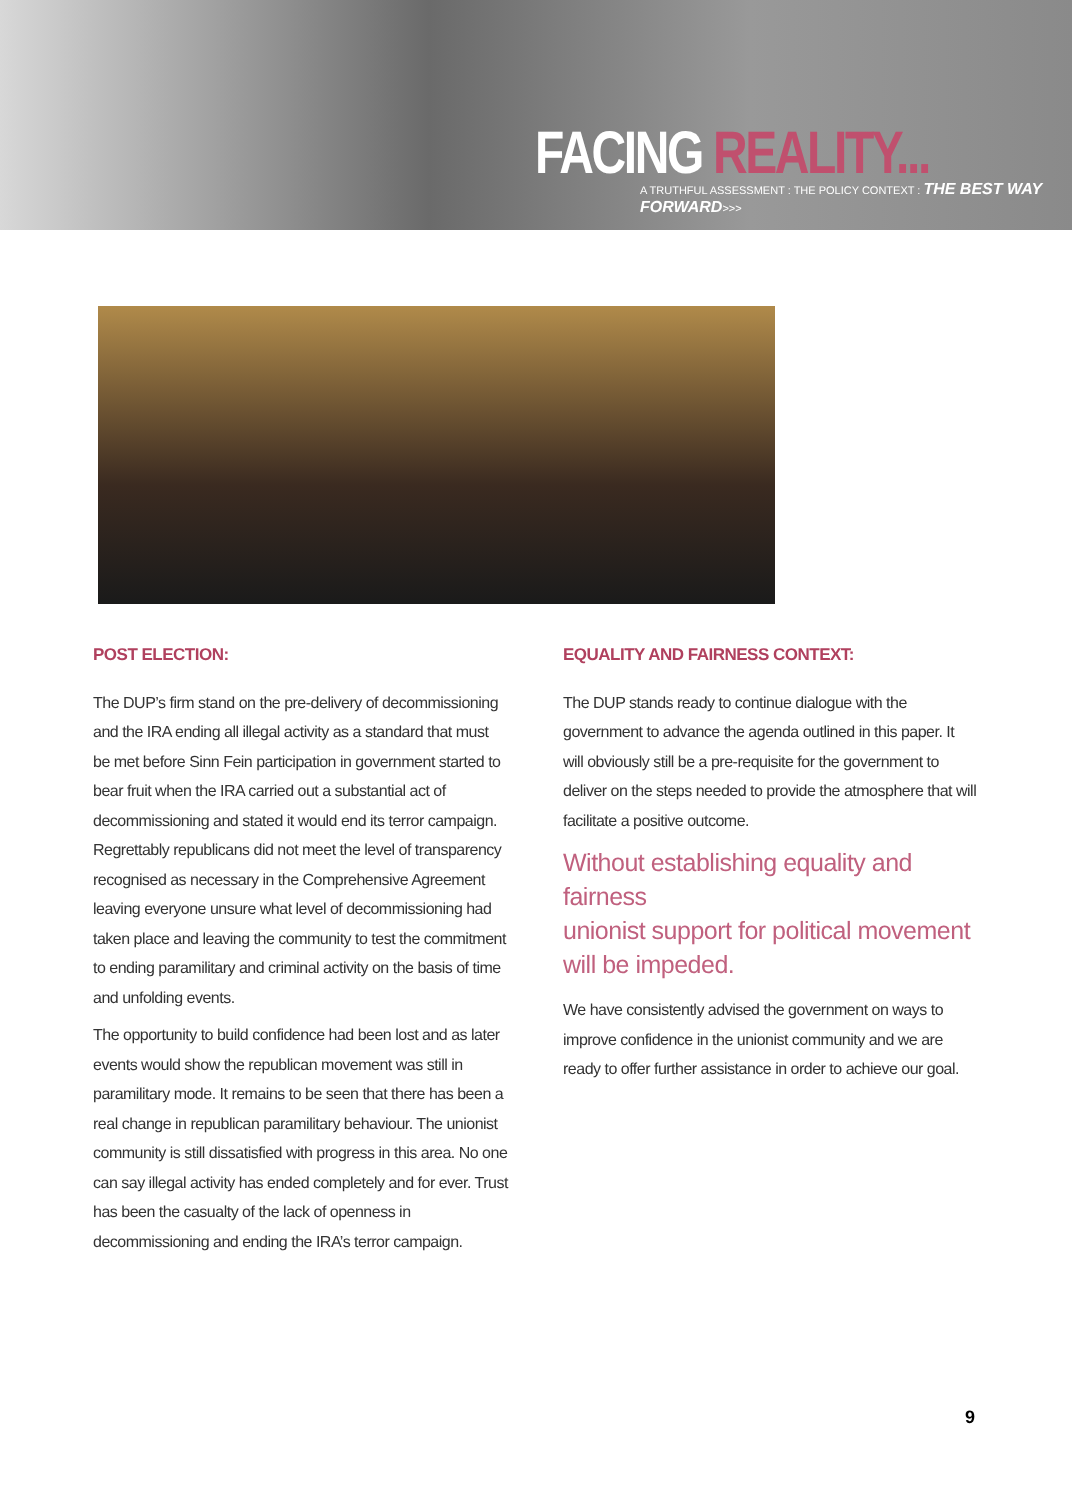FACING REALITY...
A TRUTHFUL ASSESSMENT : THE POLICY CONTEXT : THE BEST WAY FORWARD>>>
POST ELECTION:
The DUP’s firm stand on the pre-delivery of decommissioning and the IRA ending all illegal activity as a standard that must be met before Sinn Fein participation in government started to bear fruit when the IRA carried out a substantial act of decommissioning and stated it would end its terror campaign. Regrettably republicans did not meet the level of transparency recognised as necessary in the Comprehensive Agreement leaving everyone unsure what level of decommissioning had taken place and leaving the community to test the commitment to ending paramilitary and criminal activity on the basis of time and unfolding events.
The opportunity to build confidence had been lost and as later events would show the republican movement was still in paramilitary mode. It remains to be seen that there has been a real change in republican paramilitary behaviour. The unionist community is still dissatisfied with progress in this area. No one can say illegal activity has ended completely and for ever. Trust has been the casualty of the lack of openness in decommissioning and ending the IRA’s terror campaign.
EQUALITY AND FAIRNESS CONTEXT:
The DUP stands ready to continue dialogue with the government to advance the agenda outlined in this paper. It will obviously still be a pre-requisite for the government to deliver on the steps needed to provide the atmosphere that will facilitate a positive outcome.
Without establishing equality and fairness
unionist support for political movement
will be impeded.
We have consistently advised the government on ways to improve confidence in the unionist community and we are ready to offer further assistance in order to achieve our goal.
9